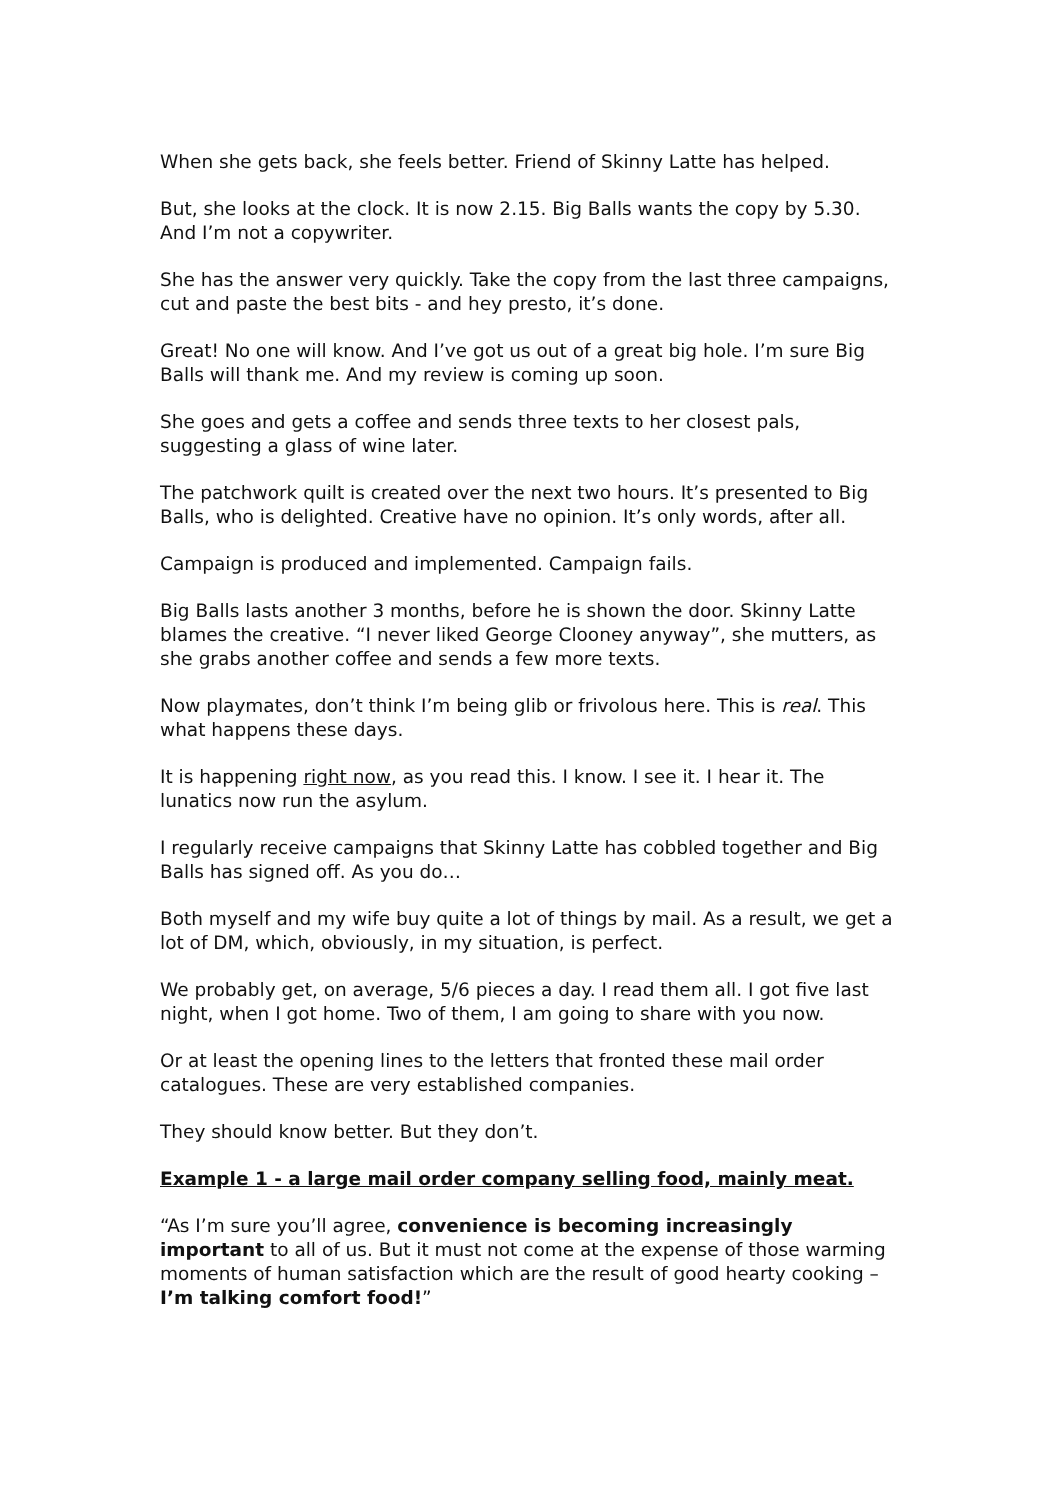When she gets back, she feels better. Friend of Skinny Latte has helped.
But, she looks at the clock. It is now 2.15. Big Balls wants the copy by 5.30. And I’m not a copywriter.
She has the answer very quickly. Take the copy from the last three campaigns, cut and paste the best bits - and hey presto, it’s done.
Great! No one will know. And I’ve got us out of a great big hole. I’m sure Big Balls will thank me. And my review is coming up soon.
She goes and gets a coffee and sends three texts to her closest pals, suggesting a glass of wine later.
The patchwork quilt is created over the next two hours. It’s presented to Big Balls, who is delighted. Creative have no opinion. It’s only words, after all.
Campaign is produced and implemented. Campaign fails.
Big Balls lasts another 3 months, before he is shown the door. Skinny Latte blames the creative. “I never liked George Clooney anyway”, she mutters, as she grabs another coffee and sends a few more texts.
Now playmates, don’t think I’m being glib or frivolous here. This is real. This what happens these days.
It is happening right now, as you read this. I know. I see it. I hear it. The lunatics now run the asylum.
I regularly receive campaigns that Skinny Latte has cobbled together and Big Balls has signed off. As you do…
Both myself and my wife buy quite a lot of things by mail. As a result, we get a lot of DM, which, obviously, in my situation, is perfect.
We probably get, on average, 5/6 pieces a day. I read them all. I got five last night, when I got home. Two of them, I am going to share with you now.
Or at least the opening lines to the letters that fronted these mail order catalogues. These are very established companies.
They should know better. But they don’t.
Example 1 - a large mail order company selling food, mainly meat.
“As I’m sure you’ll agree, convenience is becoming increasingly important to all of us. But it must not come at the expense of those warming moments of human satisfaction which are the result of good hearty cooking – I’m talking comfort food!”